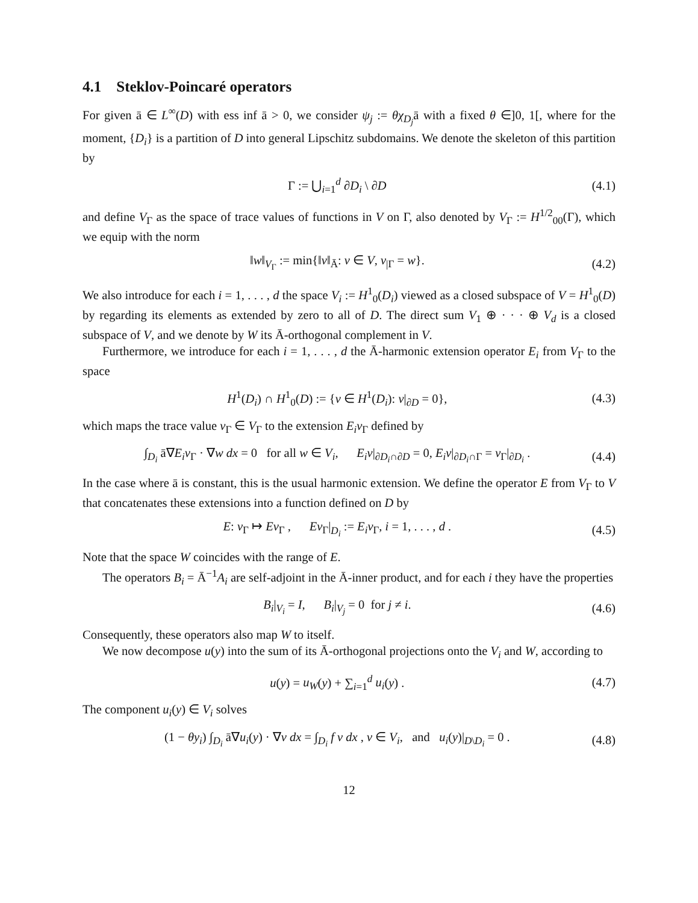4.1 Steklov-Poincaré operators
For given ā ∈ L<sup>∞</sup>(D) with ess inf ā > 0, we consider ψ<sub>j</sub> := θχ<sub>D<sub>j</sub></sub>ā with a fixed θ ∈]0, 1[, where for the moment, {D<sub>i</sub>} is a partition of D into general Lipschitz subdomains. We denote the skeleton of this partition by
Γ := ⋃<sub>i=1</sub><sup>d</sup> ∂D<sub>i</sub> \ ∂D (4.1)
and define V<sub>Γ</sub> as the space of trace values of functions in V on Γ, also denoted by V<sub>Γ</sub> := H<sup>1/2</sup><sub>00</sub>(Γ), which we equip with the norm
‖w‖<sub>V<sub>Γ</sub></sub> := min{‖v‖<sub>Ā</sub>: v ∈ V, v<sub>|Γ</sub> = w}. (4.2)
We also introduce for each i = 1, . . . , d the space V<sub>i</sub> := H<sup>1</sup><sub>0</sub>(D<sub>i</sub>) viewed as a closed subspace of V = H<sup>1</sup><sub>0</sub>(D) by regarding its elements as extended by zero to all of D. The direct sum V<sub>1</sub> ⊕ · · · ⊕ V<sub>d</sub> is a closed subspace of V, and we denote by W its Ā-orthogonal complement in V.
Furthermore, we introduce for each i = 1, . . . , d the Ā-harmonic extension operator E<sub>i</sub> from V<sub>Γ</sub> to the space
H<sup>1</sup>(D<sub>i</sub>) ∩ H<sup>1</sup><sub>0</sub>(D) := {v ∈ H<sup>1</sup>(D<sub>i</sub>): v|<sub>∂D</sub> = 0}, (4.3)
which maps the trace value v<sub>Γ</sub> ∈ V<sub>Γ</sub> to the extension E<sub>i</sub>v<sub>Γ</sub> defined by
∫<sub>D<sub>i</sub></sub> ā∇E<sub>i</sub>v<sub>Γ</sub> · ∇w dx = 0 for all w ∈ V<sub>i</sub>, E<sub>i</sub>v|<sub>∂D<sub>i</sub>∩∂D</sub> = 0, E<sub>i</sub>v|<sub>∂D<sub>i</sub>∩Γ</sub> = v<sub>Γ</sub>|<sub>∂D<sub>i</sub></sub> . (4.4)
In the case where ā is constant, this is the usual harmonic extension. We define the operator E from V<sub>Γ</sub> to V that concatenates these extensions into a function defined on D by
E: v<sub>Γ</sub> ↦ Ev<sub>Γ</sub> , Ev<sub>Γ</sub>|<sub>D<sub>i</sub></sub> := E<sub>i</sub>v<sub>Γ</sub>, i = 1, . . . , d . (4.5)
Note that the space W coincides with the range of E.
The operators B<sub>i</sub> = Ā<sup>−1</sup>A<sub>i</sub> are self-adjoint in the Ā-inner product, and for each i they have the properties
B<sub>i</sub>|<sub>V<sub>i</sub></sub> = I, B<sub>i</sub>|<sub>V<sub>j</sub></sub> = 0 for j ≠ i. (4.6)
Consequently, these operators also map W to itself.
We now decompose u(y) into the sum of its Ā-orthogonal projections onto the V<sub>i</sub> and W, according to
u(y) = u<sub>W</sub>(y) + ∑<sub>i=1</sub><sup>d</sup> u<sub>i</sub>(y) . (4.7)
The component u<sub>i</sub>(y) ∈ V<sub>i</sub> solves
(1 − θy<sub>i</sub>) ∫<sub>D<sub>i</sub></sub> ā∇u<sub>i</sub>(y) · ∇v dx = ∫<sub>D<sub>i</sub></sub> f v dx , v ∈ V<sub>i</sub>, and u<sub>i</sub>(y)|<sub>D\D<sub>i</sub></sub> = 0 . (4.8)
12